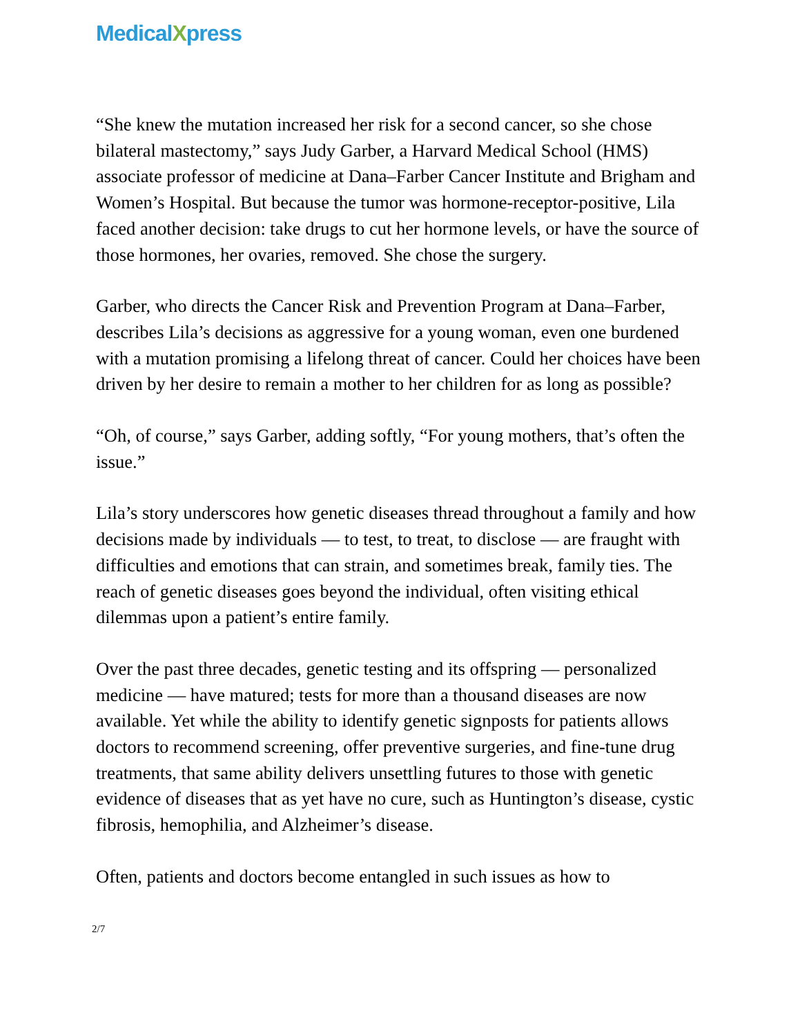MedicalXpress
“She knew the mutation increased her risk for a second cancer, so she chose bilateral mastectomy,” says Judy Garber, a Harvard Medical School (HMS) associate professor of medicine at Dana–Farber Cancer Institute and Brigham and Women’s Hospital. But because the tumor was hormone-receptor-positive, Lila faced another decision: take drugs to cut her hormone levels, or have the source of those hormones, her ovaries, removed. She chose the surgery.
Garber, who directs the Cancer Risk and Prevention Program at Dana–Farber, describes Lila’s decisions as aggressive for a young woman, even one burdened with a mutation promising a lifelong threat of cancer. Could her choices have been driven by her desire to remain a mother to her children for as long as possible?
“Oh, of course,” says Garber, adding softly, “For young mothers, that’s often the issue.”
Lila’s story underscores how genetic diseases thread throughout a family and how decisions made by individuals — to test, to treat, to disclose — are fraught with difficulties and emotions that can strain, and sometimes break, family ties. The reach of genetic diseases goes beyond the individual, often visiting ethical dilemmas upon a patient’s entire family.
Over the past three decades, genetic testing and its offspring — personalized medicine — have matured; tests for more than a thousand diseases are now available. Yet while the ability to identify genetic signposts for patients allows doctors to recommend screening, offer preventive surgeries, and fine-tune drug treatments, that same ability delivers unsettling futures to those with genetic evidence of diseases that as yet have no cure, such as Huntington’s disease, cystic fibrosis, hemophilia, and Alzheimer’s disease.
Often, patients and doctors become entangled in such issues as how to
2/7